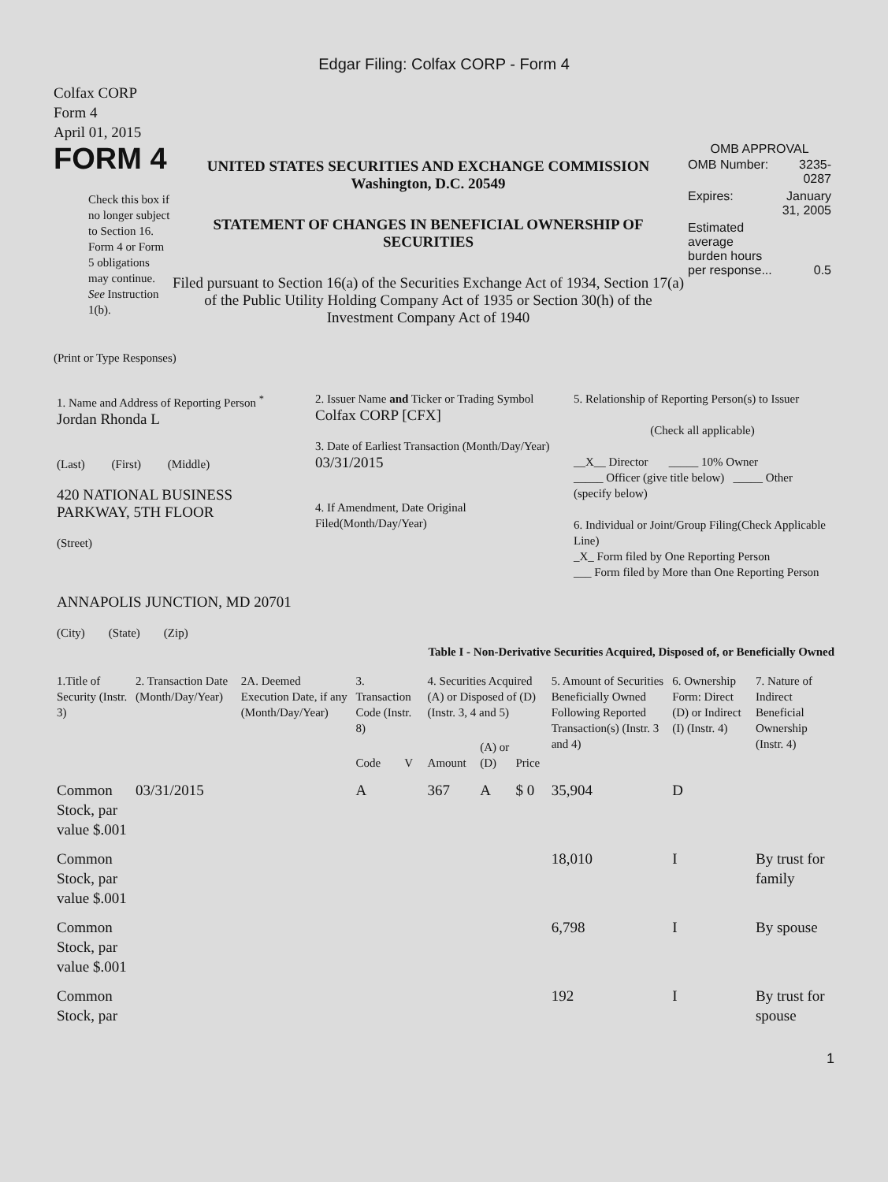Edgar Filing: Colfax CORP - Form 4
Colfax CORP
Form 4
April 01, 2015
FORM 4
Check this box if no longer subject to Section 16. Form 4 or Form 5 obligations may continue. See Instruction 1(b).
UNITED STATES SECURITIES AND EXCHANGE COMMISSION
Washington, D.C. 20549
STATEMENT OF CHANGES IN BENEFICIAL OWNERSHIP OF SECURITIES
Filed pursuant to Section 16(a) of the Securities Exchange Act of 1934, Section 17(a) of the Public Utility Holding Company Act of 1935 or Section 30(h) of the Investment Company Act of 1940
OMB APPROVAL
| OMB Number: | 3235-0287 |
| Expires: | January 31, 2005 |
| Estimated average burden hours per response... | 0.5 |
(Print or Type Responses)
| 1. Name and Address of Reporting Person <sup>*</sup> Jordan Rhonda L (Last) (First) (Middle) 420 NATIONAL BUSINESS PARKWAY, 5TH FLOOR (Street) ANNAPOLIS JUNCTION, MD 20701 (City) (State) (Zip) | 2. Issuer Name and Ticker or Trading Symbol Colfax CORP [CFX] 3. Date of Earliest Transaction (Month/Day/Year) 03/31/2015 4. If Amendment, Date Original Filed(Month/Day/Year) | 5. Relationship of Reporting Person(s) to Issuer (Check all applicable) __X__ Director _____ 10% Owner _____ Officer (give title below) _____ Other (specify below) 6. Individual or Joint/Group Filing(Check Applicable Line) _X_ Form filed by One Reporting Person ___ Form filed by More than One Reporting Person |
Table I - Non-Derivative Securities Acquired, Disposed of, or Beneficially Owned
| 1.Title of Security (Instr. 3) | 2. Transaction Date (Month/Day/Year) | 2A. Deemed Execution Date, if any (Month/Day/Year) | 3. Transaction Code (Instr. 8) | | 4. Securities Acquired (A) or Disposed of (D) (Instr. 3, 4 and 5) | | | 5. Amount of Securities Beneficially Owned Following Reported Transaction(s) (Instr. 3 and 4) | 6. Ownership Form: Direct (D) or Indirect (I) (Instr. 4) | 7. Nature of Indirect Beneficial Ownership (Instr. 4) |
| --- | --- | --- | --- | --- | --- | --- | --- | --- | --- | --- |
| | | | Code | V | Amount | (A) or (D) | Price | | | |
| Common Stock, par value $.001 | 03/31/2015 | | A | | 367 | A | $ 0 | 35,904 | D | |
| Common Stock, par value $.001 | | | | | | | | 18,010 | I | By trust for family |
| Common Stock, par value $.001 | | | | | | | | 6,798 | I | By spouse |
| Common Stock, par | | | | | | | | 192 | I | By trust for spouse |
1